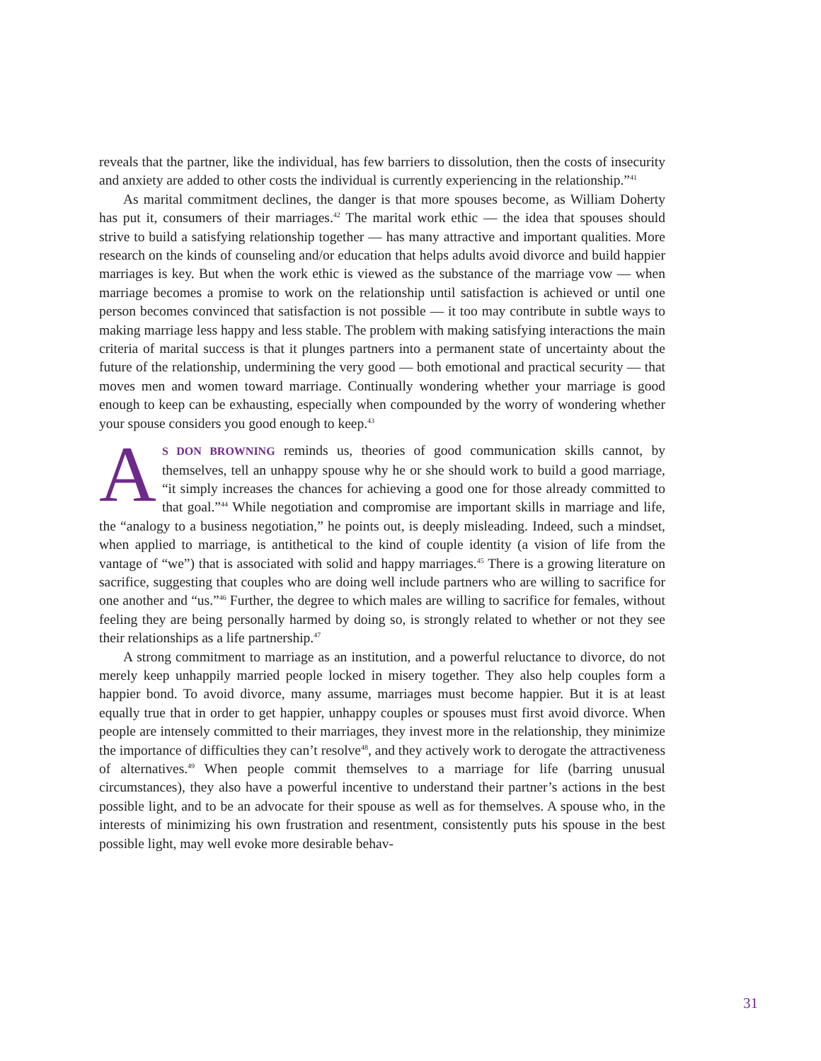reveals that the partner, like the individual, has few barriers to dissolution, then the costs of insecurity and anxiety are added to other costs the individual is currently experiencing in the relationship.”<sup>41</sup>
As marital commitment declines, the danger is that more spouses become, as William Doherty has put it, consumers of their marriages.<sup>42</sup> The marital work ethic — the idea that spouses should strive to build a satisfying relationship together — has many attractive and important qualities. More research on the kinds of counseling and/or education that helps adults avoid divorce and build happier marriages is key. But when the work ethic is viewed as the substance of the marriage vow — when marriage becomes a promise to work on the relationship until satisfaction is achieved or until one person becomes convinced that satisfaction is not possible — it too may contribute in subtle ways to making marriage less happy and less stable. The problem with making satisfying interactions the main criteria of marital success is that it plunges partners into a permanent state of uncertainty about the future of the relationship, undermining the very good — both emotional and practical security — that moves men and women toward marriage. Continually wondering whether your marriage is good enough to keep can be exhausting, especially when compounded by the worry of wondering whether your spouse considers you good enough to keep.<sup>43</sup>
AS DON BROWNING reminds us, theories of good communication skills cannot, by themselves, tell an unhappy spouse why he or she should work to build a good marriage, “it simply increases the chances for achieving a good one for those already committed to that goal.”<sup>44</sup> While negotiation and compromise are important skills in marriage and life, the “analogy to a business negotiation,” he points out, is deeply misleading. Indeed, such a mindset, when applied to marriage, is antithetical to the kind of couple identity (a vision of life from the vantage of “we”) that is associated with solid and happy marriages.<sup>45</sup> There is a growing literature on sacrifice, suggesting that couples who are doing well include partners who are willing to sacrifice for one another and “us.”<sup>46</sup> Further, the degree to which males are willing to sacrifice for females, without feeling they are being personally harmed by doing so, is strongly related to whether or not they see their relationships as a life partnership.<sup>47</sup>
A strong commitment to marriage as an institution, and a powerful reluctance to divorce, do not merely keep unhappily married people locked in misery together. They also help couples form a happier bond. To avoid divorce, many assume, marriages must become happier. But it is at least equally true that in order to get happier, unhappy couples or spouses must first avoid divorce. When people are intensely committed to their marriages, they invest more in the relationship, they minimize the importance of difficulties they can’t resolve<sup>48</sup>, and they actively work to derogate the attractiveness of alternatives.<sup>49</sup> When people commit themselves to a marriage for life (barring unusual circumstances), they also have a powerful incentive to understand their partner’s actions in the best possible light, and to be an advocate for their spouse as well as for themselves. A spouse who, in the interests of minimizing his own frustration and resentment, consistently puts his spouse in the best possible light, may well evoke more desirable behav-
31